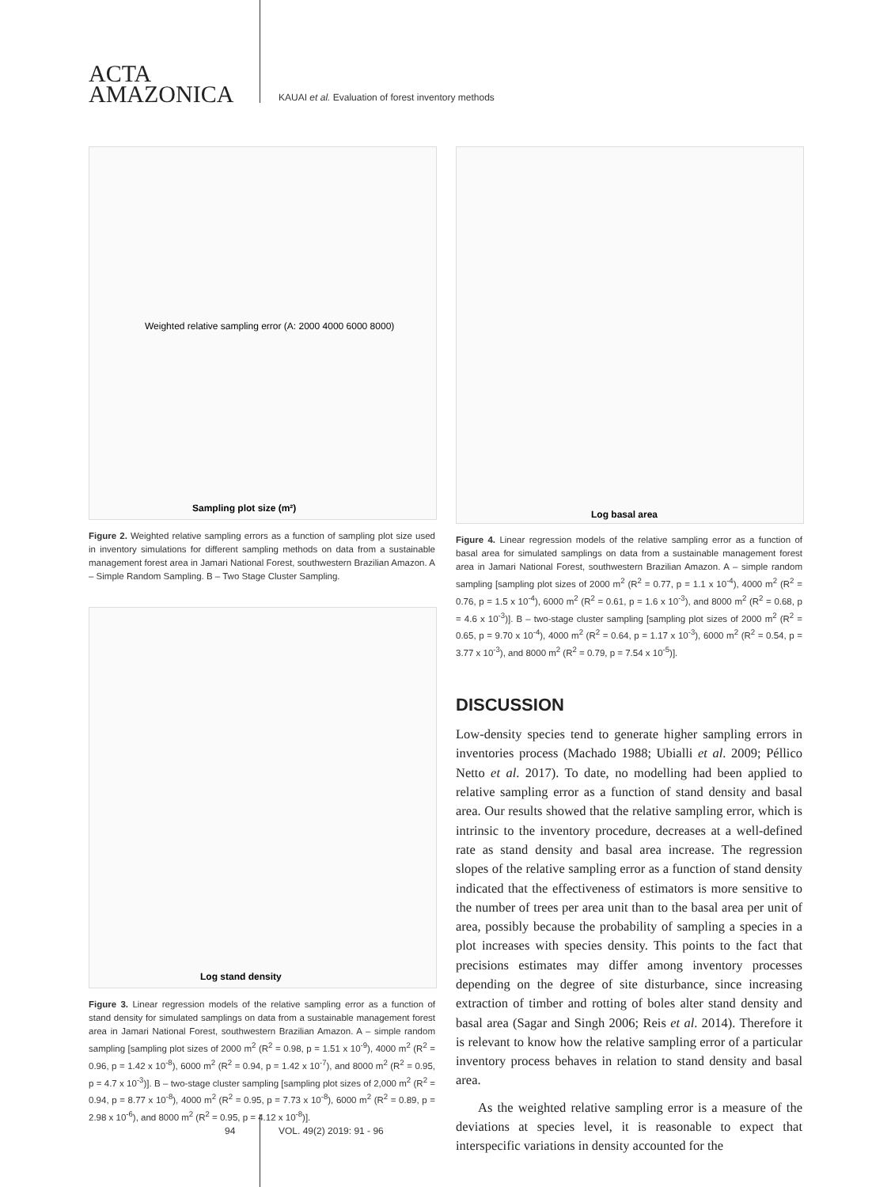ACTA
AMAZONICA
KAUAI et al. Evaluation of forest inventory methods
Weighted relative sampling error (A: 2000 4000 6000 8000)
Sampling plot size (m²)
Figure 2. Weighted relative sampling errors as a function of sampling plot size used in inventory simulations for different sampling methods on data from a sustainable management forest area in Jamari National Forest, southwestern Brazilian Amazon. A – Simple Random Sampling. B – Two Stage Cluster Sampling.
Log stand density
Figure 3. Linear regression models of the relative sampling error as a function of stand density for simulated samplings on data from a sustainable management forest area in Jamari National Forest, southwestern Brazilian Amazon. A – simple random sampling [sampling plot sizes of 2000 m<sup>2</sup> (R<sup>2</sup> = 0.98, p = 1.51 x 10<sup>-9</sup>), 4000 m<sup>2</sup> (R<sup>2</sup> = 0.96, p = 1.42 x 10<sup>-8</sup>), 6000 m<sup>2</sup> (R<sup>2</sup> = 0.94, p = 1.42 x 10<sup>-7</sup>), and 8000 m<sup>2</sup> (R<sup>2</sup> = 0.95, p = 4.7 x 10<sup>-3</sup>)]. B – two-stage cluster sampling [sampling plot sizes of 2,000 m<sup>2</sup> (R<sup>2</sup> = 0.94, p = 8.77 x 10<sup>-8</sup>), 4000 m<sup>2</sup> (R<sup>2</sup> = 0.95, p = 7.73 x 10<sup>-8</sup>), 6000 m<sup>2</sup> (R<sup>2</sup> = 0.89, p = 2.98 x 10<sup>-6</sup>), and 8000 m<sup>2</sup> (R<sup>2</sup> = 0.95, p = 4.12 x 10<sup>-8</sup>)].
Log basal area
Figure 4. Linear regression models of the relative sampling error as a function of basal area for simulated samplings on data from a sustainable management forest area in Jamari National Forest, southwestern Brazilian Amazon. A – simple random sampling [sampling plot sizes of 2000 m<sup>2</sup> (R<sup>2</sup> = 0.77, p = 1.1 x 10<sup>-4</sup>), 4000 m<sup>2</sup> (R<sup>2</sup> = 0.76, p = 1.5 x 10<sup>-4</sup>), 6000 m<sup>2</sup> (R<sup>2</sup> = 0.61, p = 1.6 x 10<sup>-3</sup>), and 8000 m<sup>2</sup> (R<sup>2</sup> = 0.68, p = 4.6 x 10<sup>-3</sup>)]. B – two-stage cluster sampling [sampling plot sizes of 2000 m<sup>2</sup> (R<sup>2</sup> = 0.65, p = 9.70 x 10<sup>-4</sup>), 4000 m<sup>2</sup> (R<sup>2</sup> = 0.64, p = 1.17 x 10<sup>-3</sup>), 6000 m<sup>2</sup> (R<sup>2</sup> = 0.54, p = 3.77 x 10<sup>-3</sup>), and 8000 m<sup>2</sup> (R<sup>2</sup> = 0.79, p = 7.54 x 10<sup>-5</sup>)].
DISCUSSION
Low-density species tend to generate higher sampling errors in inventories process (Machado 1988; Ubialli et al. 2009; Péllico Netto et al. 2017). To date, no modelling had been applied to relative sampling error as a function of stand density and basal area. Our results showed that the relative sampling error, which is intrinsic to the inventory procedure, decreases at a well-defined rate as stand density and basal area increase. The regression slopes of the relative sampling error as a function of stand density indicated that the effectiveness of estimators is more sensitive to the number of trees per area unit than to the basal area per unit of area, possibly because the probability of sampling a species in a plot increases with species density. This points to the fact that precisions estimates may differ among inventory processes depending on the degree of site disturbance, since increasing extraction of timber and rotting of boles alter stand density and basal area (Sagar and Singh 2006; Reis et al. 2014). Therefore it is relevant to know how the relative sampling error of a particular inventory process behaves in relation to stand density and basal area.
As the weighted relative sampling error is a measure of the deviations at species level, it is reasonable to expect that interspecific variations in density accounted for the
94 VOL. 49(2) 2019: 91 - 96